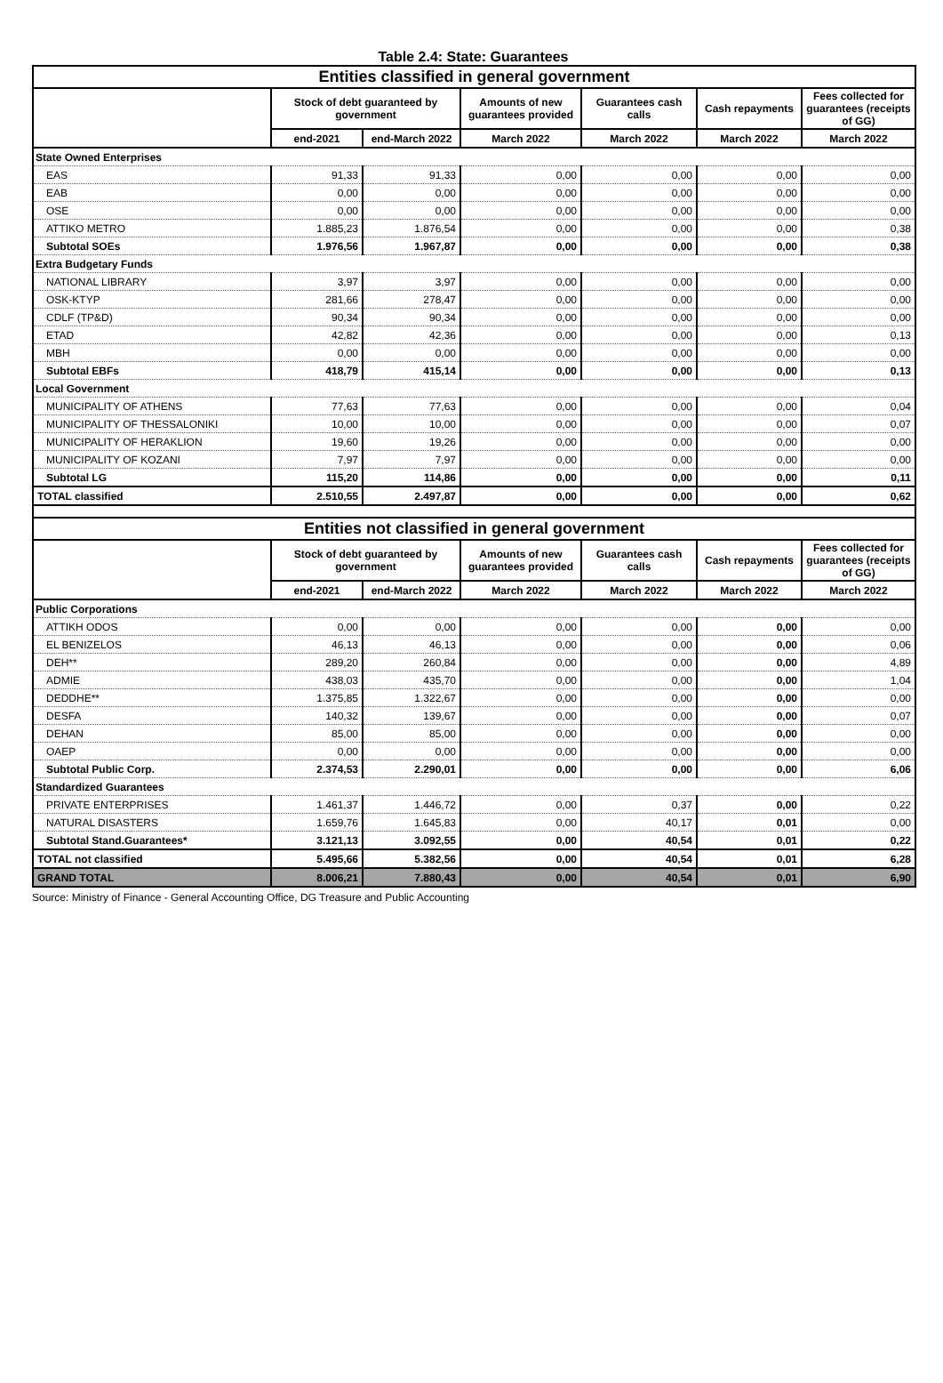Table 2.4: State: Guarantees
| Entities classified in general government | | | | | | |
| | Stock of debt guaranteed by government | | Amounts of new guarantees provided | Guarantees cash calls | Cash repayments | Fees collected for guarantees (receipts of GG) |
| | end-2021 | end-March 2022 | March 2022 | March 2022 | March 2022 | March 2022 |
| State Owned Enterprises | | | | | | |
| EAS | 91,33 | 91,33 | 0,00 | 0,00 | 0,00 | 0,00 |
| EAB | 0,00 | 0,00 | 0,00 | 0,00 | 0,00 | 0,00 |
| OSE | 0,00 | 0,00 | 0,00 | 0,00 | 0,00 | 0,00 |
| ATTIKO METRO | 1.885,23 | 1.876,54 | 0,00 | 0,00 | 0,00 | 0,38 |
| Subtotal SOEs | 1.976,56 | 1.967,87 | 0,00 | 0,00 | 0,00 | 0,38 |
| Extra Budgetary Funds | | | | | | |
| NATIONAL LIBRARY | 3,97 | 3,97 | 0,00 | 0,00 | 0,00 | 0,00 |
| OSK-KTYP | 281,66 | 278,47 | 0,00 | 0,00 | 0,00 | 0,00 |
| CDLF (TP&D) | 90,34 | 90,34 | 0,00 | 0,00 | 0,00 | 0,00 |
| ETAD | 42,82 | 42,36 | 0,00 | 0,00 | 0,00 | 0,13 |
| MBH | 0,00 | 0,00 | 0,00 | 0,00 | 0,00 | 0,00 |
| Subtotal EBFs | 418,79 | 415,14 | 0,00 | 0,00 | 0,00 | 0,13 |
| Local Government | | | | | | |
| MUNICIPALITY OF ATHENS | 77,63 | 77,63 | 0,00 | 0,00 | 0,00 | 0,04 |
| MUNICIPALITY OF THESSALONIKI | 10,00 | 10,00 | 0,00 | 0,00 | 0,00 | 0,07 |
| MUNICIPALITY OF HERAKLION | 19,60 | 19,26 | 0,00 | 0,00 | 0,00 | 0,00 |
| MUNICIPALITY OF KOZANI | 7,97 | 7,97 | 0,00 | 0,00 | 0,00 | 0,00 |
| Subtotal LG | 115,20 | 114,86 | 0,00 | 0,00 | 0,00 | 0,11 |
| TOTAL classified | 2.510,55 | 2.497,87 | 0,00 | 0,00 | 0,00 | 0,62 |
| Entities not classified in general government | | | | | | |
| | Stock of debt guaranteed by government | | Amounts of new guarantees provided | Guarantees cash calls | Cash repayments | Fees collected for guarantees (receipts of GG) |
| | end-2021 | end-March 2022 | March 2022 | March 2022 | March 2022 | March 2022 |
| Public Corporations | | | | | | |
| ATTIKH ODOS | 0,00 | 0,00 | 0,00 | 0,00 | 0,00 | 0,00 |
| EL BENIZELOS | 46,13 | 46,13 | 0,00 | 0,00 | 0,00 | 0,06 |
| DEH** | 289,20 | 260,84 | 0,00 | 0,00 | 0,00 | 4,89 |
| ADMIE | 438,03 | 435,70 | 0,00 | 0,00 | 0,00 | 1,04 |
| DEDDHE** | 1.375,85 | 1.322,67 | 0,00 | 0,00 | 0,00 | 0,00 |
| DESFA | 140,32 | 139,67 | 0,00 | 0,00 | 0,00 | 0,07 |
| DEHAN | 85,00 | 85,00 | 0,00 | 0,00 | 0,00 | 0,00 |
| OAEP | 0,00 | 0,00 | 0,00 | 0,00 | 0,00 | 0,00 |
| Subtotal Public Corp. | 2.374,53 | 2.290,01 | 0,00 | 0,00 | 0,00 | 6,06 |
| Standardized Guarantees | | | | | | |
| PRIVATE ENTERPRISES | 1.461,37 | 1.446,72 | 0,00 | 0,37 | 0,00 | 0,22 |
| NATURAL DISASTERS | 1.659,76 | 1.645,83 | 0,00 | 40,17 | 0,01 | 0,00 |
| Subtotal Stand.Guarantees* | 3.121,13 | 3.092,55 | 0,00 | 40,54 | 0,01 | 0,22 |
| TOTAL not classified | 5.495,66 | 5.382,56 | 0,00 | 40,54 | 0,01 | 6,28 |
| GRAND TOTAL | 8.006,21 | 7.880,43 | 0,00 | 40,54 | 0,01 | 6,90 |
Source: Ministry of Finance - General Accounting Office, DG Treasure and Public Accounting